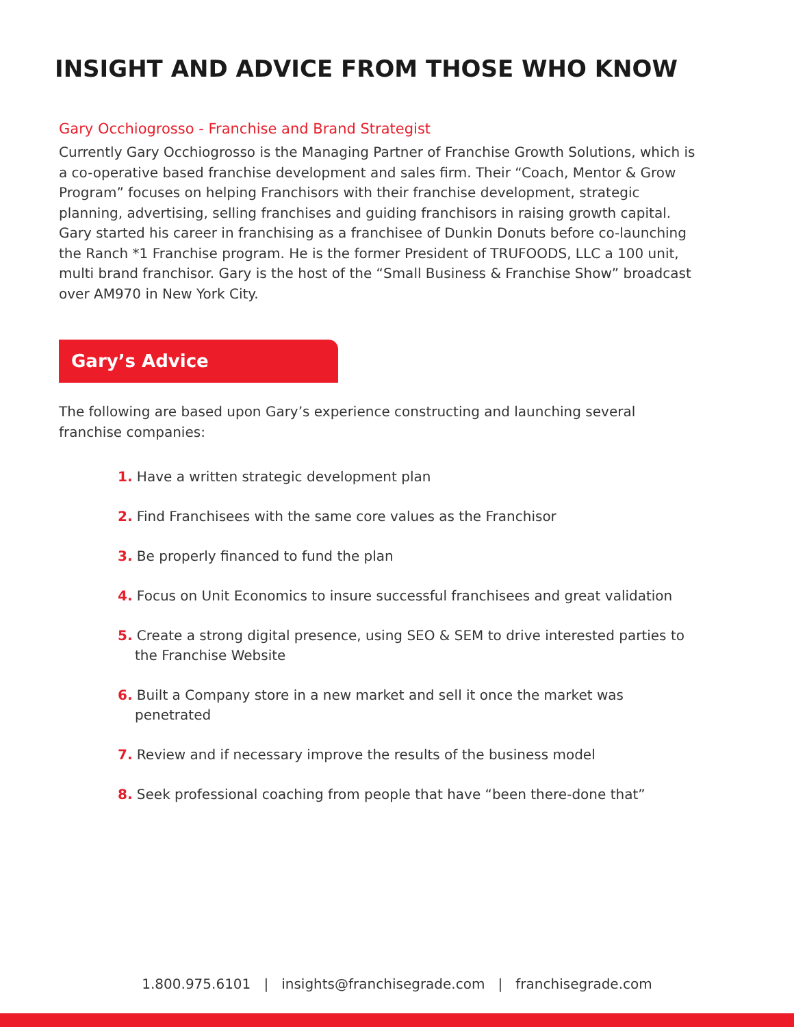INSIGHT AND ADVICE FROM THOSE WHO KNOW
Gary Occhiogrosso - Franchise and Brand Strategist
Currently Gary Occhiogrosso is the Managing Partner of Franchise Growth Solutions, which is a co-operative based franchise development and sales firm. Their “Coach, Mentor & Grow Program” focuses on helping Franchisors with their franchise development, strategic planning, advertising, selling franchises and guiding franchisors in raising growth capital. Gary started his career in franchising as a franchisee of Dunkin Donuts before co-launching the Ranch *1 Franchise program. He is the former President of TRUFOODS, LLC a 100 unit, multi brand franchisor. Gary is the host of the “Small Business & Franchise Show” broadcast over AM970 in New York City.
Gary’s Advice
The following are based upon Gary’s experience constructing and launching several franchise companies:
1. Have a written strategic development plan
2. Find Franchisees with the same core values as the Franchisor
3. Be properly financed to fund the plan
4. Focus on Unit Economics to insure successful franchisees and great validation
5. Create a strong digital presence, using SEO & SEM to drive interested parties to the Franchise Website
6. Built a Company store in a new market and sell it once the market was penetrated
7. Review and if necessary improve the results of the business model
8. Seek professional coaching from people that have “been there-done that”
1.800.975.6101 | insights@franchisegrade.com | franchisegrade.com